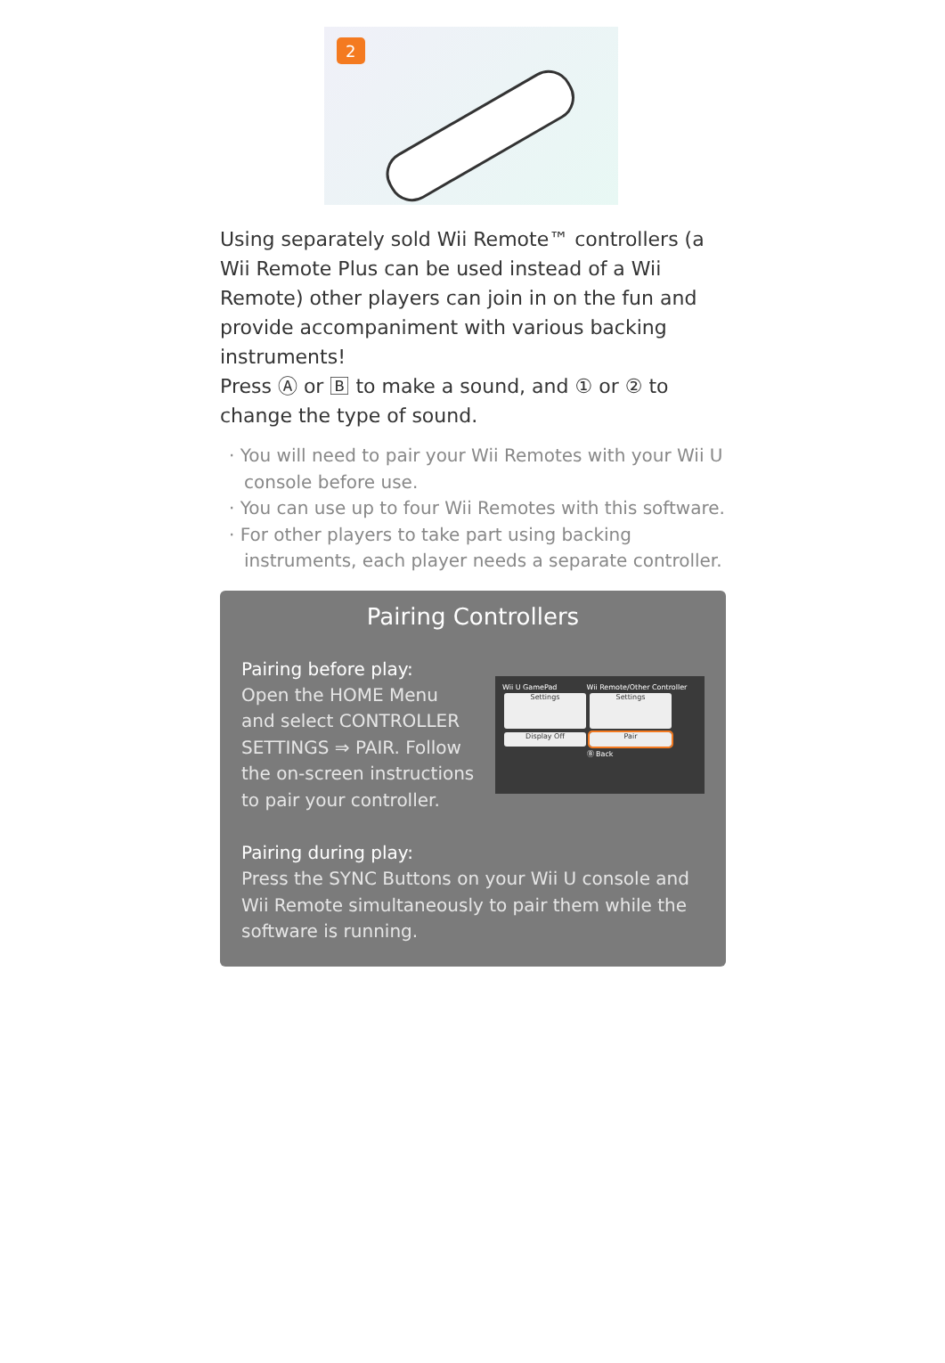2
Using separately sold Wii Remote™ controllers (a Wii Remote Plus can be used instead of a Wii Remote) other players can join in on the fun and provide accompaniment with various backing instruments!
Press Ⓐ or 🄱 to make a sound, and ① or ② to change the type of sound.
· You will need to pair your Wii Remotes with your Wii U console before use.
· You can use up to four Wii Remotes with this software.
· For other players to take part using backing instruments, each player needs a separate controller.
Pairing Controllers
Pairing before play:
Open the HOME Menu
and select CONTROLLER
SETTINGS ⇒ PAIR. Follow
the on-screen instructions
to pair your controller.
Wii U GamePad Wii Remote/Other Controller
Settings Settings
Display Off Pair
Ⓑ Back
Pairing during play:
Press the SYNC Buttons on your Wii U console and Wii Remote simultaneously to pair them while the software is running.